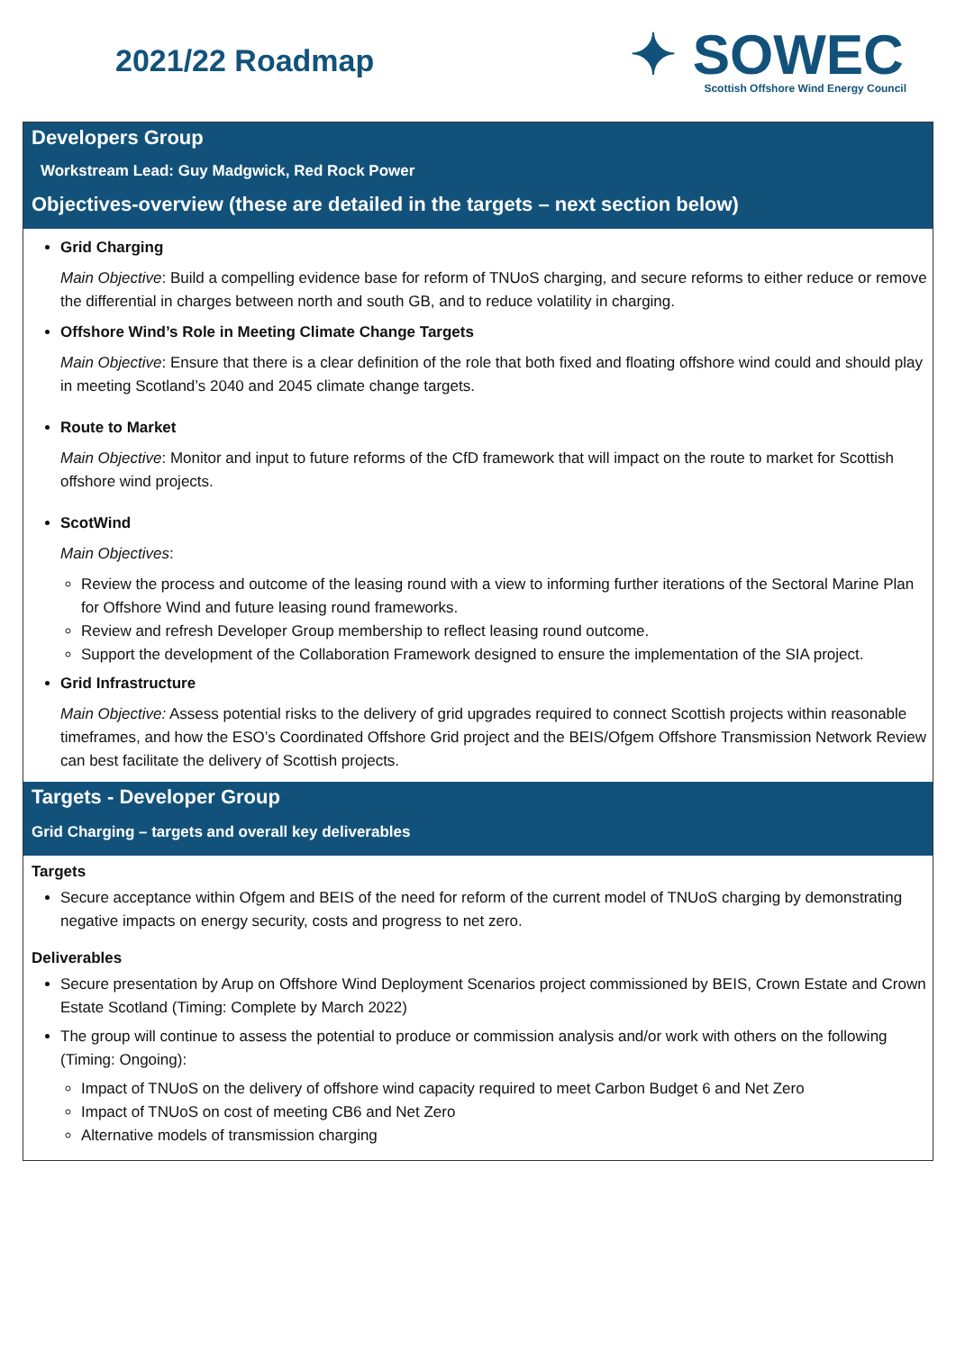2021/22 Roadmap
✦ SOWEC
Scottish Offshore Wind Energy Council
Developers Group
Workstream Lead: Guy Madgwick, Red Rock Power
Objectives-overview (these are detailed in the targets – next section below)
Grid Charging
Main Objective: Build a compelling evidence base for reform of TNUoS charging, and secure reforms to either reduce or remove the differential in charges between north and south GB, and to reduce volatility in charging.
Offshore Wind’s Role in Meeting Climate Change Targets
Main Objective: Ensure that there is a clear definition of the role that both fixed and floating offshore wind could and should play in meeting Scotland’s 2040 and 2045 climate change targets.
Route to Market
Main Objective: Monitor and input to future reforms of the CfD framework that will impact on the route to market for Scottish offshore wind projects.
ScotWind
Main Objectives:
Review the process and outcome of the leasing round with a view to informing further iterations of the Sectoral Marine Plan for Offshore Wind and future leasing round frameworks.
Review and refresh Developer Group membership to reflect leasing round outcome.
Support the development of the Collaboration Framework designed to ensure the implementation of the SIA project.
Grid Infrastructure
Main Objective: Assess potential risks to the delivery of grid upgrades required to connect Scottish projects within reasonable timeframes, and how the ESO’s Coordinated Offshore Grid project and the BEIS/Ofgem Offshore Transmission Network Review can best facilitate the delivery of Scottish projects.
Targets - Developer Group
Grid Charging – targets and overall key deliverables
Targets
Secure acceptance within Ofgem and BEIS of the need for reform of the current model of TNUoS charging by demonstrating negative impacts on energy security, costs and progress to net zero.
Deliverables
Secure presentation by Arup on Offshore Wind Deployment Scenarios project commissioned by BEIS, Crown Estate and Crown Estate Scotland (Timing: Complete by March 2022)
The group will continue to assess the potential to produce or commission analysis and/or work with others on the following (Timing: Ongoing):
Impact of TNUoS on the delivery of offshore wind capacity required to meet Carbon Budget 6 and Net Zero
Impact of TNUoS on cost of meeting CB6 and Net Zero
Alternative models of transmission charging